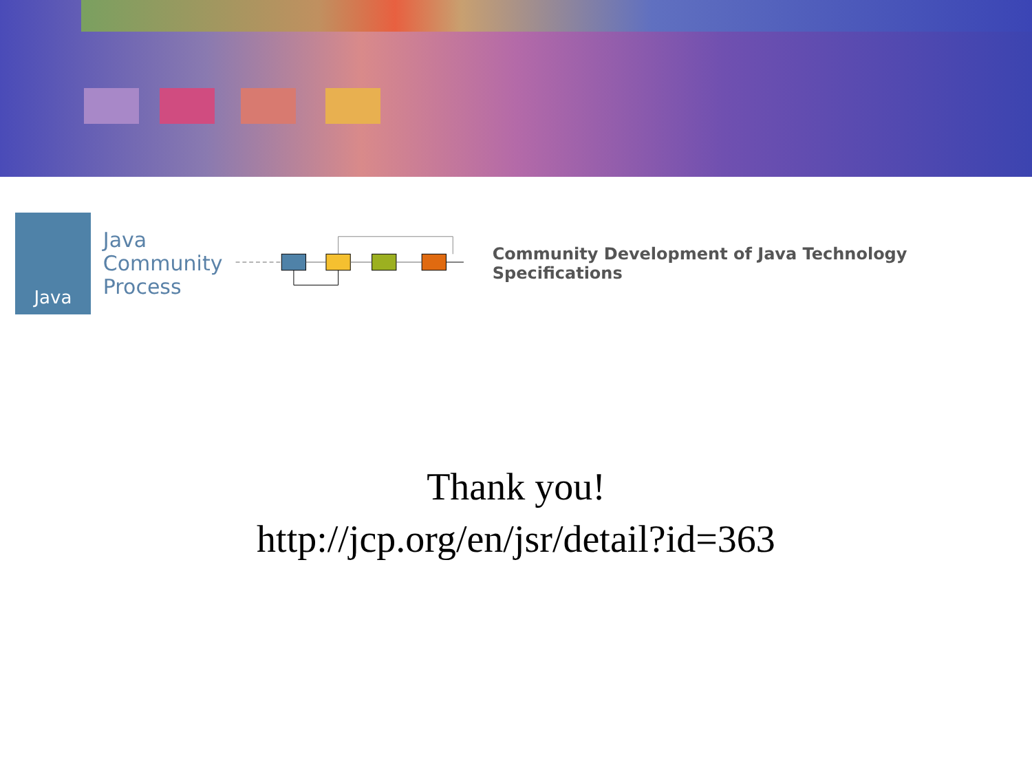Java
Java
Community
Process
Community Development of Java Technology Specifications
Thank you!
http://jcp.org/en/jsr/detail?id=363